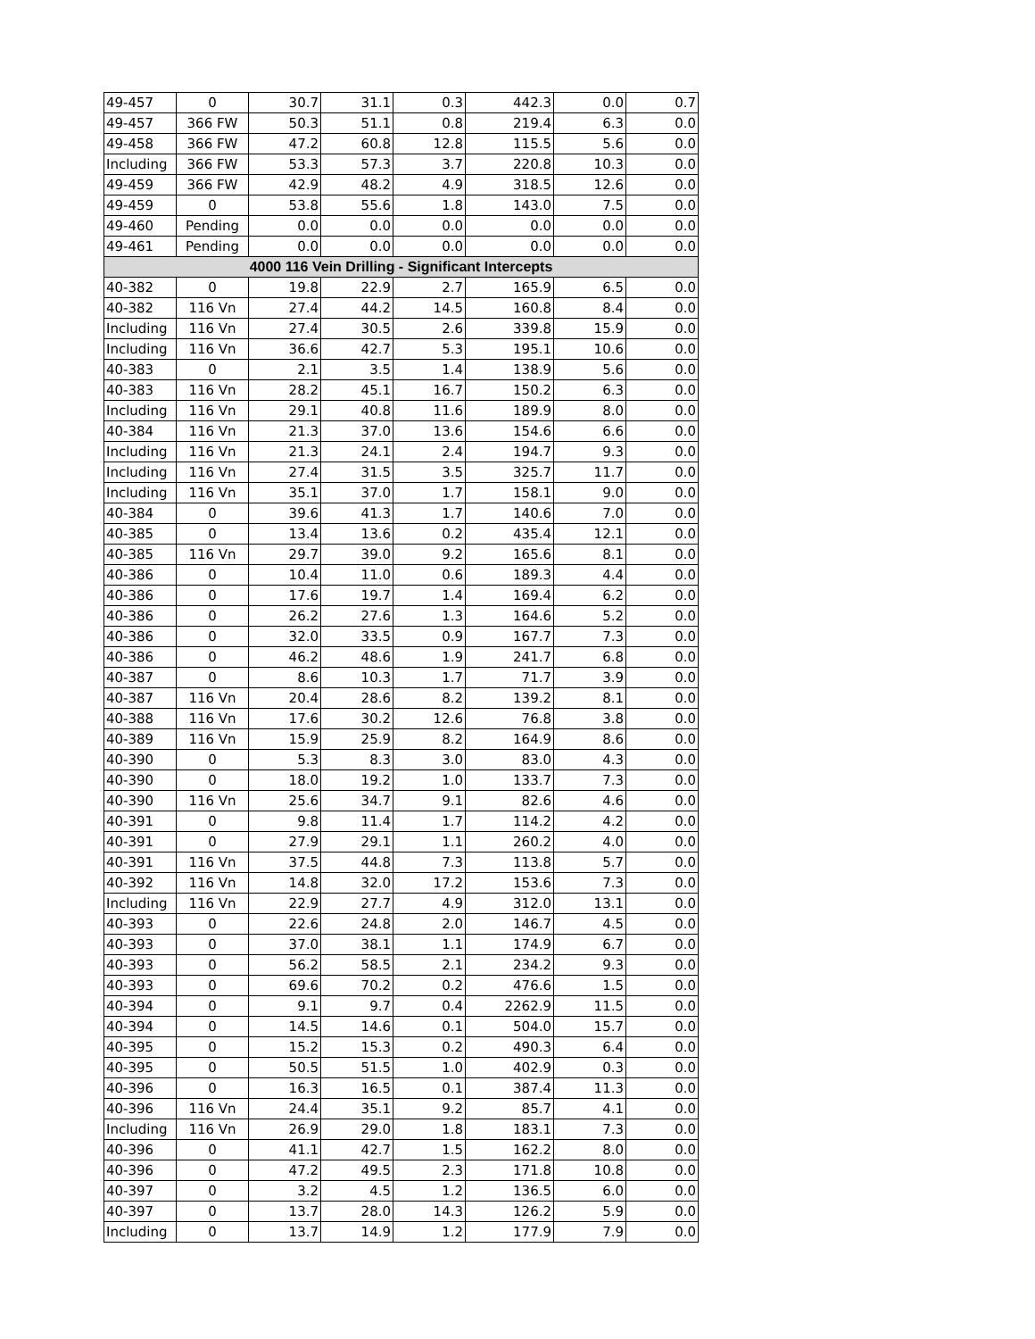| 49-457 | 0 | 30.7 | 31.1 | 0.3 | 442.3 | 0.0 | 0.7 |
| 49-457 | 366 FW | 50.3 | 51.1 | 0.8 | 219.4 | 6.3 | 0.0 |
| 49-458 | 366 FW | 47.2 | 60.8 | 12.8 | 115.5 | 5.6 | 0.0 |
| Including | 366 FW | 53.3 | 57.3 | 3.7 | 220.8 | 10.3 | 0.0 |
| 49-459 | 366 FW | 42.9 | 48.2 | 4.9 | 318.5 | 12.6 | 0.0 |
| 49-459 | 0 | 53.8 | 55.6 | 1.8 | 143.0 | 7.5 | 0.0 |
| 49-460 | Pending | 0.0 | 0.0 | 0.0 | 0.0 | 0.0 | 0.0 |
| 49-461 | Pending | 0.0 | 0.0 | 0.0 | 0.0 | 0.0 | 0.0 |
| 4000 116 Vein Drilling - Significant Intercepts | | | | | | | |
| 40-382 | 0 | 19.8 | 22.9 | 2.7 | 165.9 | 6.5 | 0.0 |
| 40-382 | 116 Vn | 27.4 | 44.2 | 14.5 | 160.8 | 8.4 | 0.0 |
| Including | 116 Vn | 27.4 | 30.5 | 2.6 | 339.8 | 15.9 | 0.0 |
| Including | 116 Vn | 36.6 | 42.7 | 5.3 | 195.1 | 10.6 | 0.0 |
| 40-383 | 0 | 2.1 | 3.5 | 1.4 | 138.9 | 5.6 | 0.0 |
| 40-383 | 116 Vn | 28.2 | 45.1 | 16.7 | 150.2 | 6.3 | 0.0 |
| Including | 116 Vn | 29.1 | 40.8 | 11.6 | 189.9 | 8.0 | 0.0 |
| 40-384 | 116 Vn | 21.3 | 37.0 | 13.6 | 154.6 | 6.6 | 0.0 |
| Including | 116 Vn | 21.3 | 24.1 | 2.4 | 194.7 | 9.3 | 0.0 |
| Including | 116 Vn | 27.4 | 31.5 | 3.5 | 325.7 | 11.7 | 0.0 |
| Including | 116 Vn | 35.1 | 37.0 | 1.7 | 158.1 | 9.0 | 0.0 |
| 40-384 | 0 | 39.6 | 41.3 | 1.7 | 140.6 | 7.0 | 0.0 |
| 40-385 | 0 | 13.4 | 13.6 | 0.2 | 435.4 | 12.1 | 0.0 |
| 40-385 | 116 Vn | 29.7 | 39.0 | 9.2 | 165.6 | 8.1 | 0.0 |
| 40-386 | 0 | 10.4 | 11.0 | 0.6 | 189.3 | 4.4 | 0.0 |
| 40-386 | 0 | 17.6 | 19.7 | 1.4 | 169.4 | 6.2 | 0.0 |
| 40-386 | 0 | 26.2 | 27.6 | 1.3 | 164.6 | 5.2 | 0.0 |
| 40-386 | 0 | 32.0 | 33.5 | 0.9 | 167.7 | 7.3 | 0.0 |
| 40-386 | 0 | 46.2 | 48.6 | 1.9 | 241.7 | 6.8 | 0.0 |
| 40-387 | 0 | 8.6 | 10.3 | 1.7 | 71.7 | 3.9 | 0.0 |
| 40-387 | 116 Vn | 20.4 | 28.6 | 8.2 | 139.2 | 8.1 | 0.0 |
| 40-388 | 116 Vn | 17.6 | 30.2 | 12.6 | 76.8 | 3.8 | 0.0 |
| 40-389 | 116 Vn | 15.9 | 25.9 | 8.2 | 164.9 | 8.6 | 0.0 |
| 40-390 | 0 | 5.3 | 8.3 | 3.0 | 83.0 | 4.3 | 0.0 |
| 40-390 | 0 | 18.0 | 19.2 | 1.0 | 133.7 | 7.3 | 0.0 |
| 40-390 | 116 Vn | 25.6 | 34.7 | 9.1 | 82.6 | 4.6 | 0.0 |
| 40-391 | 0 | 9.8 | 11.4 | 1.7 | 114.2 | 4.2 | 0.0 |
| 40-391 | 0 | 27.9 | 29.1 | 1.1 | 260.2 | 4.0 | 0.0 |
| 40-391 | 116 Vn | 37.5 | 44.8 | 7.3 | 113.8 | 5.7 | 0.0 |
| 40-392 | 116 Vn | 14.8 | 32.0 | 17.2 | 153.6 | 7.3 | 0.0 |
| Including | 116 Vn | 22.9 | 27.7 | 4.9 | 312.0 | 13.1 | 0.0 |
| 40-393 | 0 | 22.6 | 24.8 | 2.0 | 146.7 | 4.5 | 0.0 |
| 40-393 | 0 | 37.0 | 38.1 | 1.1 | 174.9 | 6.7 | 0.0 |
| 40-393 | 0 | 56.2 | 58.5 | 2.1 | 234.2 | 9.3 | 0.0 |
| 40-393 | 0 | 69.6 | 70.2 | 0.2 | 476.6 | 1.5 | 0.0 |
| 40-394 | 0 | 9.1 | 9.7 | 0.4 | 2262.9 | 11.5 | 0.0 |
| 40-394 | 0 | 14.5 | 14.6 | 0.1 | 504.0 | 15.7 | 0.0 |
| 40-395 | 0 | 15.2 | 15.3 | 0.2 | 490.3 | 6.4 | 0.0 |
| 40-395 | 0 | 50.5 | 51.5 | 1.0 | 402.9 | 0.3 | 0.0 |
| 40-396 | 0 | 16.3 | 16.5 | 0.1 | 387.4 | 11.3 | 0.0 |
| 40-396 | 116 Vn | 24.4 | 35.1 | 9.2 | 85.7 | 4.1 | 0.0 |
| Including | 116 Vn | 26.9 | 29.0 | 1.8 | 183.1 | 7.3 | 0.0 |
| 40-396 | 0 | 41.1 | 42.7 | 1.5 | 162.2 | 8.0 | 0.0 |
| 40-396 | 0 | 47.2 | 49.5 | 2.3 | 171.8 | 10.8 | 0.0 |
| 40-397 | 0 | 3.2 | 4.5 | 1.2 | 136.5 | 6.0 | 0.0 |
| 40-397 | 0 | 13.7 | 28.0 | 14.3 | 126.2 | 5.9 | 0.0 |
| Including | 0 | 13.7 | 14.9 | 1.2 | 177.9 | 7.9 | 0.0 |